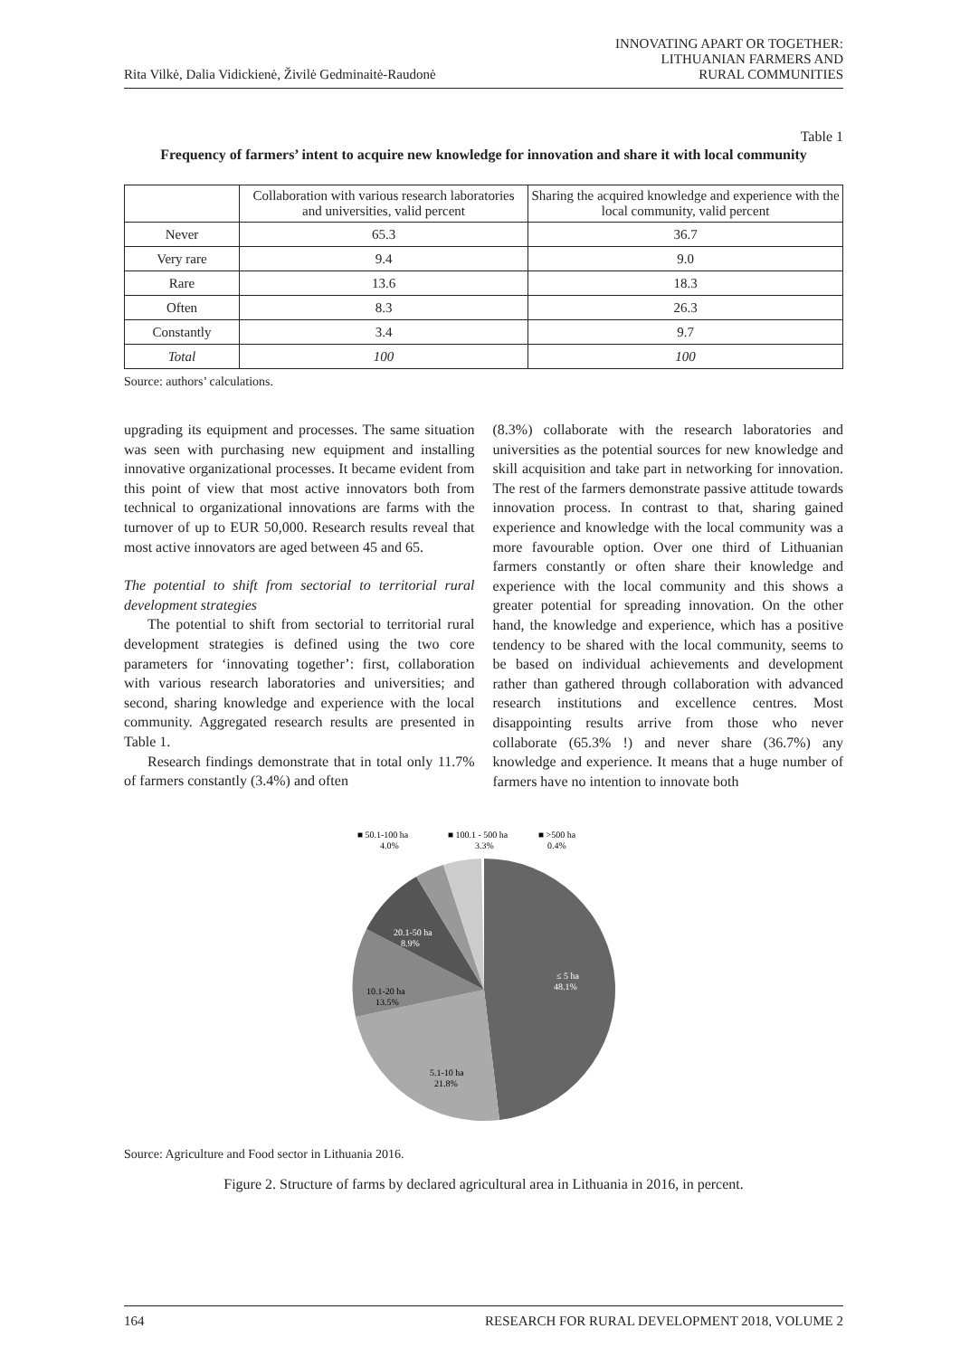Rita Vilkė, Dalia Vidickienė, Živilė Gedminaitė-Raudonė INNOVATING APART OR TOGETHER:
LITHUANIAN FARMERS AND
RURAL COMMUNITIES
Table 1
Frequency of farmers’ intent to acquire new knowledge for innovation and share it with local community
| | Collaboration with various research laboratories and universities, valid percent | Sharing the acquired knowledge and experience with the local community, valid percent |
| --- | --- | --- |
| Never | 65.3 | 36.7 |
| Very rare | 9.4 | 9.0 |
| Rare | 13.6 | 18.3 |
| Often | 8.3 | 26.3 |
| Constantly | 3.4 | 9.7 |
| Total | 100 | 100 |
Source: authors’ calculations.
upgrading its equipment and processes. The same situation was seen with purchasing new equipment and installing innovative organizational processes. It became evident from this point of view that most active innovators both from technical to organizational innovations are farms with the turnover of up to EUR 50,000. Research results reveal that most active innovators are aged between 45 and 65.
The potential to shift from sectorial to territorial rural development strategies
The potential to shift from sectorial to territorial rural development strategies is defined using the two core parameters for ‘innovating together’: first, collaboration with various research laboratories and universities; and second, sharing knowledge and experience with the local community. Aggregated research results are presented in Table 1.
Research findings demonstrate that in total only 11.7% of farmers constantly (3.4%) and often
(8.3%) collaborate with the research laboratories and universities as the potential sources for new knowledge and skill acquisition and take part in networking for innovation. The rest of the farmers demonstrate passive attitude towards innovation process. In contrast to that, sharing gained experience and knowledge with the local community was a more favourable option. Over one third of Lithuanian farmers constantly or often share their knowledge and experience with the local community and this shows a greater potential for spreading innovation. On the other hand, the knowledge and experience, which has a positive tendency to be shared with the local community, seems to be based on individual achievements and development rather than gathered through collaboration with advanced research institutions and excellence centres. Most disappointing results arrive from those who never collaborate (65.3% !) and never share (36.7%) any knowledge and experience. It means that a huge number of farmers have no intention to innovate both
■ 50.1-100 ha
4.0%
■ 100.1 - 500 ha
3.3%
■ >500 ha
0.4%
≤ 5 ha
48.1%
20.1-50 ha
8.9%
10.1-20 ha
13.5%
5.1-10 ha
21.8%
Source: Agriculture and Food sector in Lithuania 2016.
Figure 2. Structure of farms by declared agricultural area in Lithuania in 2016, in percent.
164 RESEARCH FOR RURAL DEVELOPMENT 2018, VOLUME 2